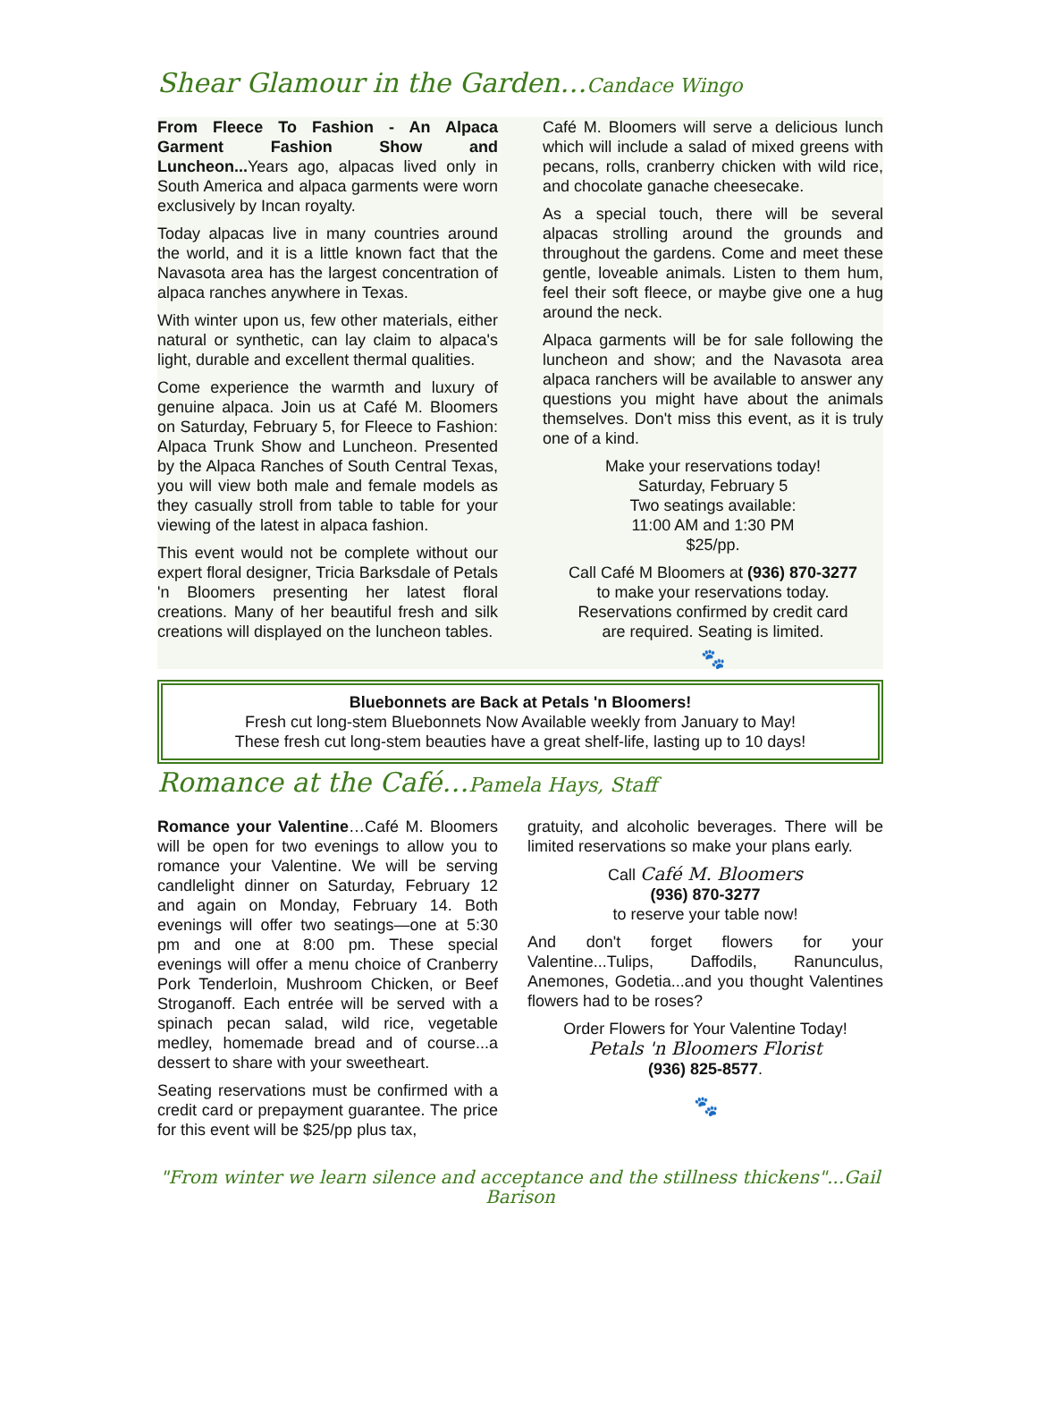Shear Glamour in the Garden…Candace Wingo
From Fleece To Fashion - An Alpaca Garment Fashion Show and Luncheon... Years ago, alpacas lived only in South America and alpaca garments were worn exclusively by Incan royalty.
Today alpacas live in many countries around the world, and it is a little known fact that the Navasota area has the largest concentration of alpaca ranches anywhere in Texas.
With winter upon us, few other materials, either natural or synthetic, can lay claim to alpaca's light, durable and excellent thermal qualities.
Come experience the warmth and luxury of genuine alpaca. Join us at Café M. Bloomers on Saturday, February 5, for Fleece to Fashion: Alpaca Trunk Show and Luncheon. Presented by the Alpaca Ranches of South Central Texas, you will view both male and female models as they casually stroll from table to table for your viewing of the latest in alpaca fashion.
This event would not be complete without our expert floral designer, Tricia Barksdale of Petals 'n Bloomers presenting her latest floral creations. Many of her beautiful fresh and silk creations will displayed on the luncheon tables.
Café M. Bloomers will serve a delicious lunch which will include a salad of mixed greens with pecans, rolls, cranberry chicken with wild rice, and chocolate ganache cheesecake.
As a special touch, there will be several alpacas strolling around the grounds and throughout the gardens. Come and meet these gentle, loveable animals. Listen to them hum, feel their soft fleece, or maybe give one a hug around the neck.
Alpaca garments will be for sale following the luncheon and show; and the Navasota area alpaca ranchers will be available to answer any questions you might have about the animals themselves. Don't miss this event, as it is truly one of a kind.
Make your reservations today!
Saturday, February 5
Two seatings available:
11:00 AM and 1:30 PM
$25/pp.
Call Café M Bloomers at (936) 870-3277
to make your reservations today.
Reservations confirmed by credit card
are required. Seating is limited.
🐾
Bluebonnets are Back at Petals 'n Bloomers!
Fresh cut long-stem Bluebonnets Now Available weekly from January to May!
These fresh cut long-stem beauties have a great shelf-life, lasting up to 10 days!
Romance at the Café…Pamela Hays, Staff
Romance your Valentine…Café M. Bloomers will be open for two evenings to allow you to romance your Valentine. We will be serving candlelight dinner on Saturday, February 12 and again on Monday, February 14. Both evenings will offer two seatings—one at 5:30 pm and one at 8:00 pm. These special evenings will offer a menu choice of Cranberry Pork Tenderloin, Mushroom Chicken, or Beef Stroganoff. Each entrée will be served with a spinach pecan salad, wild rice, vegetable medley, homemade bread and of course...a dessert to share with your sweetheart.
Seating reservations must be confirmed with a credit card or prepayment guarantee. The price for this event will be $25/pp plus tax,
gratuity, and alcoholic beverages. There will be limited reservations so make your plans early.
Call Café M. Bloomers
(936) 870-3277
to reserve your table now!
And don't forget flowers for your Valentine...Tulips, Daffodils, Ranunculus, Anemones, Godetia...and you thought Valentines flowers had to be roses?
Order Flowers for Your Valentine Today!
Petals 'n Bloomers Florist
(936) 825-8577.
🐾
"From winter we learn silence and acceptance and the stillness thickens"...Gail Barison